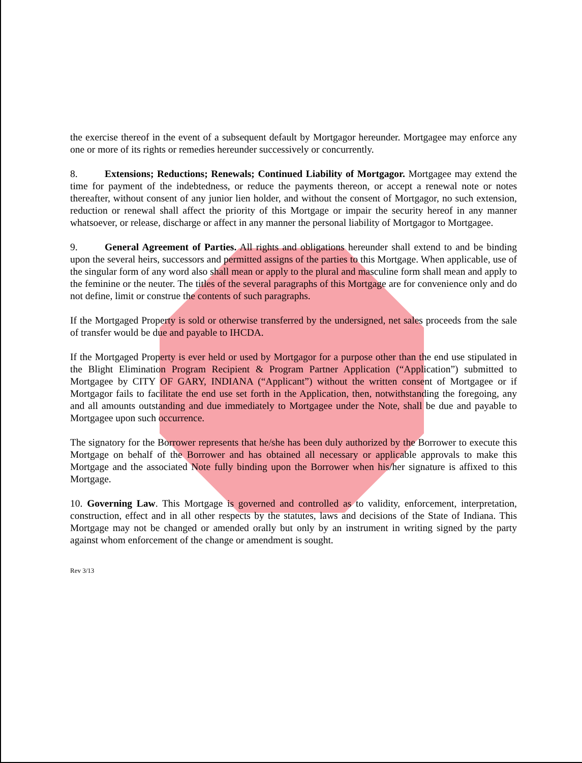the exercise thereof in the event of a subsequent default by Mortgagor hereunder. Mortgagee may enforce any one or more of its rights or remedies hereunder successively or concurrently.
8. Extensions; Reductions; Renewals; Continued Liability of Mortgagor. Mortgagee may extend the time for payment of the indebtedness, or reduce the payments thereon, or accept a renewal note or notes thereafter, without consent of any junior lien holder, and without the consent of Mortgagor, no such extension, reduction or renewal shall affect the priority of this Mortgage or impair the security hereof in any manner whatsoever, or release, discharge or affect in any manner the personal liability of Mortgagor to Mortgagee.
9. General Agreement of Parties. All rights and obligations hereunder shall extend to and be binding upon the several heirs, successors and permitted assigns of the parties to this Mortgage. When applicable, use of the singular form of any word also shall mean or apply to the plural and masculine form shall mean and apply to the feminine or the neuter. The titles of the several paragraphs of this Mortgage are for convenience only and do not define, limit or construe the contents of such paragraphs.
If the Mortgaged Property is sold or otherwise transferred by the undersigned, net sales proceeds from the sale of transfer would be due and payable to IHCDA.
If the Mortgaged Property is ever held or used by Mortgagor for a purpose other than the end use stipulated in the Blight Elimination Program Recipient & Program Partner Application (“Application”) submitted to Mortgagee by CITY OF GARY, INDIANA (“Applicant”) without the written consent of Mortgagee or if Mortgagor fails to facilitate the end use set forth in the Application, then, notwithstanding the foregoing, any and all amounts outstanding and due immediately to Mortgagee under the Note, shall be due and payable to Mortgagee upon such occurrence.
The signatory for the Borrower represents that he/she has been duly authorized by the Borrower to execute this Mortgage on behalf of the Borrower and has obtained all necessary or applicable approvals to make this Mortgage and the associated Note fully binding upon the Borrower when his/her signature is affixed to this Mortgage.
10. Governing Law. This Mortgage is governed and controlled as to validity, enforcement, interpretation, construction, effect and in all other respects by the statutes, laws and decisions of the State of Indiana. This Mortgage may not be changed or amended orally but only by an instrument in writing signed by the party against whom enforcement of the change or amendment is sought.
Rev 3/13